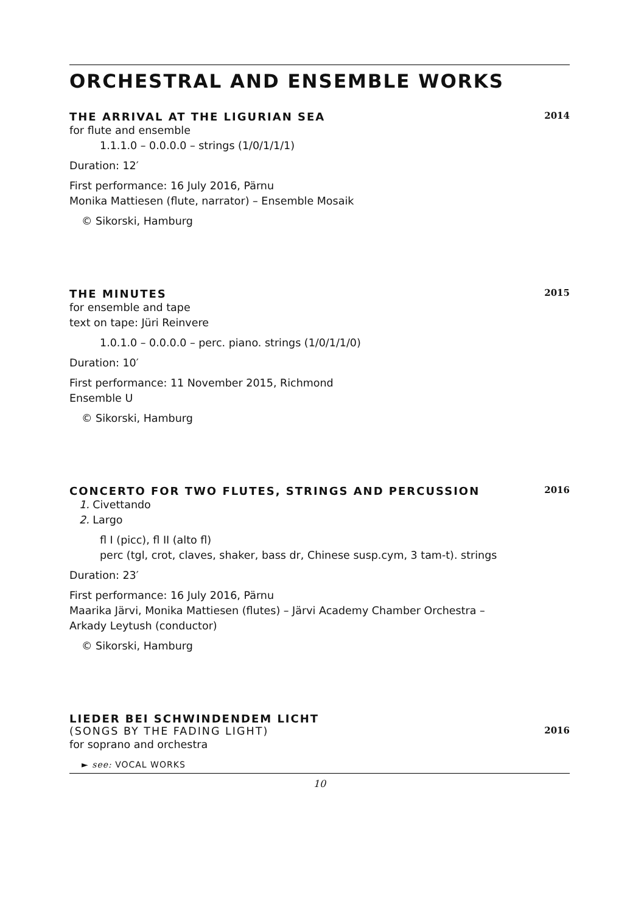ORCHESTRAL AND ENSEMBLE WORKS
THE ARRIVAL AT THE LIGURIAN SEA 2014
for flute and ensemble
1.1.1.0 – 0.0.0.0 – strings (1/0/1/1/1)
Duration: 12′
First performance: 16 July 2016, Pärnu
Monika Mattiesen (flute, narrator) – Ensemble Mosaik
© Sikorski, Hamburg
THE MINUTES 2015
for ensemble and tape
text on tape: Jüri Reinvere
1.0.1.0 – 0.0.0.0 – perc. piano. strings (1/0/1/1/0)
Duration: 10′
First performance: 11 November 2015, Richmond
Ensemble U
© Sikorski, Hamburg
CONCERTO FOR TWO FLUTES, STRINGS AND PERCUSSION 2016
1. Civettando
2. Largo
fl I (picc), fl II (alto fl)
perc (tgl, crot, claves, shaker, bass dr, Chinese susp.cym, 3 tam-t). strings
Duration: 23′
First performance: 16 July 2016, Pärnu
Maarika Järvi, Monika Mattiesen (flutes) – Järvi Academy Chamber Orchestra –
Arkady Leytush (conductor)
© Sikorski, Hamburg
LIEDER BEI SCHWINDENDEM LICHT
(SONGS BY THE FADING LIGHT) 2016
for soprano and orchestra
► see: VOCAL WORKS
10